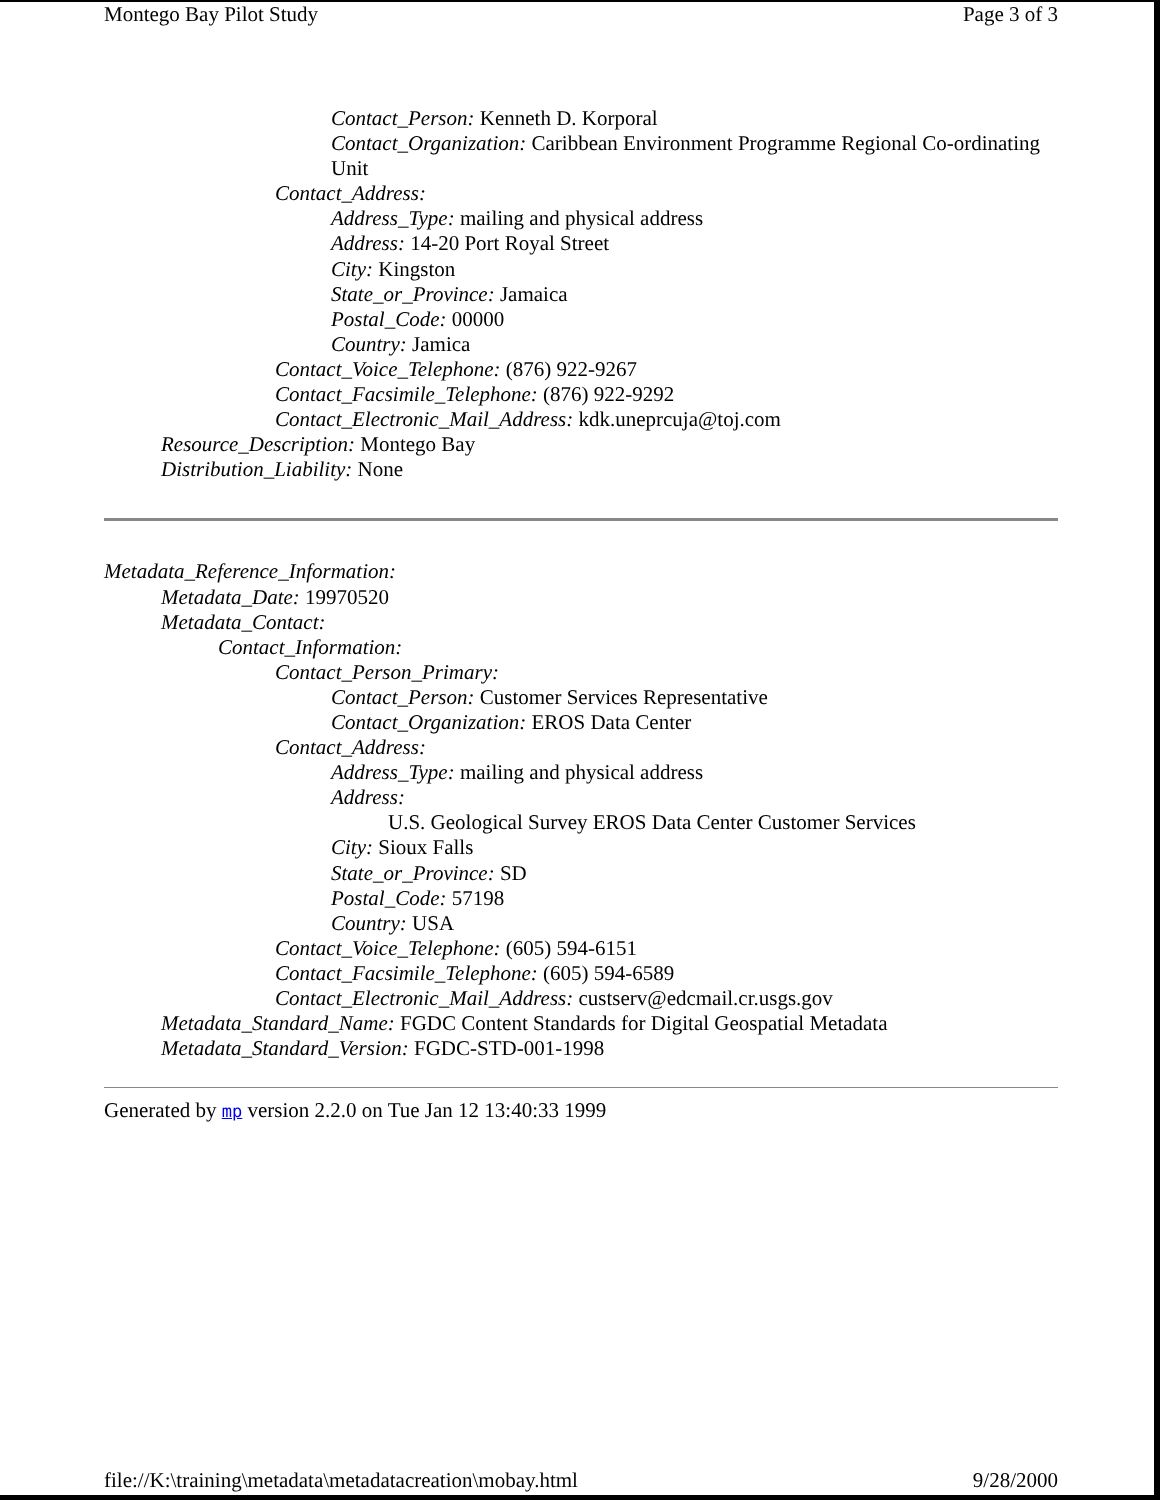Montego Bay Pilot Study Page 3 of 3
Contact_Person: Kenneth D. Korporal
Contact_Organization: Caribbean Environment Programme Regional Co-ordinating Unit
Contact_Address:
Address_Type: mailing and physical address
Address: 14-20 Port Royal Street
City: Kingston
State_or_Province: Jamaica
Postal_Code: 00000
Country: Jamica
Contact_Voice_Telephone: (876) 922-9267
Contact_Facsimile_Telephone: (876) 922-9292
Contact_Electronic_Mail_Address: kdk.uneprcuja@toj.com
Resource_Description: Montego Bay
Distribution_Liability: None
Metadata_Reference_Information:
Metadata_Date: 19970520
Metadata_Contact:
Contact_Information:
Contact_Person_Primary:
Contact_Person: Customer Services Representative
Contact_Organization: EROS Data Center
Contact_Address:
Address_Type: mailing and physical address
Address:
U.S. Geological Survey EROS Data Center Customer Services
City: Sioux Falls
State_or_Province: SD
Postal_Code: 57198
Country: USA
Contact_Voice_Telephone: (605) 594-6151
Contact_Facsimile_Telephone: (605) 594-6589
Contact_Electronic_Mail_Address: custserv@edcmail.cr.usgs.gov
Metadata_Standard_Name: FGDC Content Standards for Digital Geospatial Metadata
Metadata_Standard_Version: FGDC-STD-001-1998
Generated by mp version 2.2.0 on Tue Jan 12 13:40:33 1999
file://K:\training\metadata\metadatacreation\mobay.html 9/28/2000